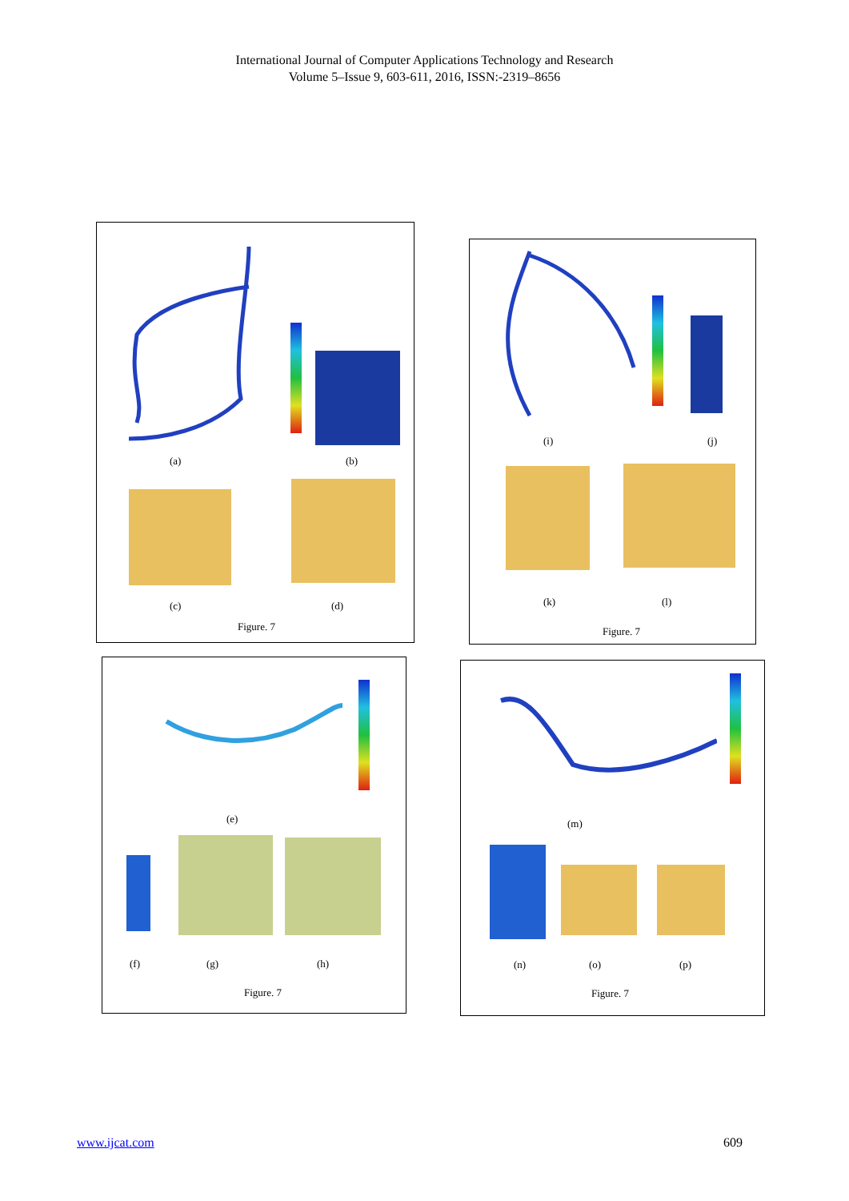International Journal of Computer Applications Technology and Research
Volume 5–Issue 9, 603-611, 2016, ISSN:-2319–8656
(a) (b)
(c) (d)
Figure. 7
(i) (j)
(k) (l)
Figure. 7
(e)
(f) (g) (h)
Figure. 7
(m)
(n) (o) (p)
Figure. 7
www.ijcat.com 609